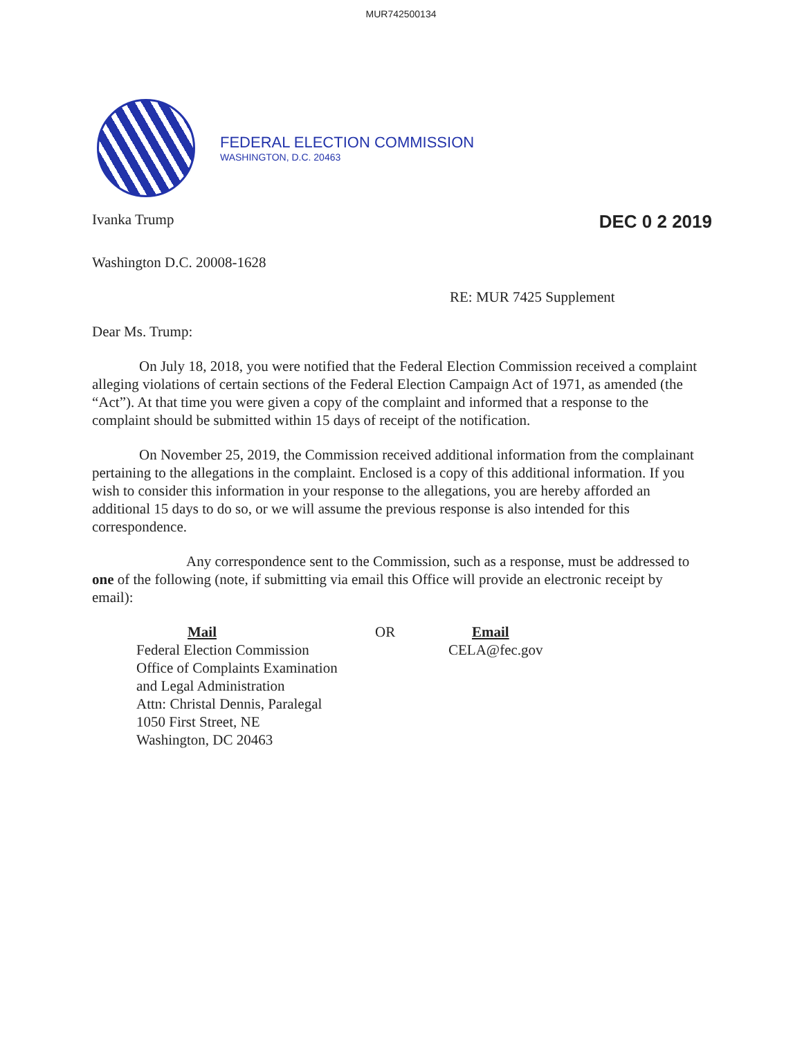MUR742500134
FEDERAL ELECTION COMMISSION
WASHINGTON, D.C. 20463
Ivanka Trump
DEC 0 2 2019
Washington D.C. 20008-1628
RE: MUR 7425 Supplement
Dear Ms. Trump:
On July 18, 2018, you were notified that the Federal Election Commission received a complaint alleging violations of certain sections of the Federal Election Campaign Act of 1971, as amended (the “Act”). At that time you were given a copy of the complaint and informed that a response to the complaint should be submitted within 15 days of receipt of the notification.
On November 25, 2019, the Commission received additional information from the complainant pertaining to the allegations in the complaint. Enclosed is a copy of this additional information. If you wish to consider this information in your response to the allegations, you are hereby afforded an additional 15 days to do so, or we will assume the previous response is also intended for this correspondence.
Any correspondence sent to the Commission, such as a response, must be addressed to one of the following (note, if submitting via email this Office will provide an electronic receipt by email):
Mail
Federal Election Commission
Office of Complaints Examination
and Legal Administration
Attn: Christal Dennis, Paralegal
1050 First Street, NE
Washington, DC 20463
OR Email
CELA@fec.gov